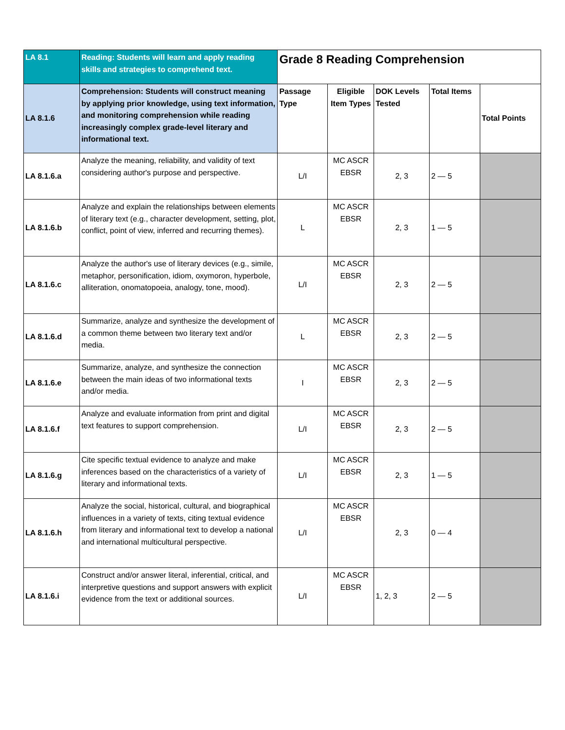| LA 8.1 | Reading: Students will learn and apply reading skills and strategies to comprehend text. | Grade 8 Reading Comprehension | | | | |
| LA 8.1.6 | Comprehension: Students will construct meaning by applying prior knowledge, using text information, and monitoring comprehension while reading increasingly complex grade-level literary and informational text. | Passage Type | Eligible Item Types | DOK Levels Tested | Total Items | Total Points |
| LA 8.1.6.a | Analyze the meaning, reliability, and validity of text considering author's purpose and perspective. | L/I | MC ASCR EBSR | 2, 3 | 2 — 5 | |
| LA 8.1.6.b | Analyze and explain the relationships between elements of literary text (e.g., character development, setting, plot, conflict, point of view, inferred and recurring themes). | L | MC ASCR EBSR | 2, 3 | 1 — 5 | |
| LA 8.1.6.c | Analyze the author's use of literary devices (e.g., simile, metaphor, personification, idiom, oxymoron, hyperbole, alliteration, onomatopoeia, analogy, tone, mood). | L/I | MC ASCR EBSR | 2, 3 | 2 — 5 | |
| LA 8.1.6.d | Summarize, analyze and synthesize the development of a common theme between two literary text and/or media. | L | MC ASCR EBSR | 2, 3 | 2 — 5 | |
| LA 8.1.6.e | Summarize, analyze, and synthesize the connection between the main ideas of two informational texts and/or media. | I | MC ASCR EBSR | 2, 3 | 2 — 5 | |
| LA 8.1.6.f | Analyze and evaluate information from print and digital text features to support comprehension. | L/I | MC ASCR EBSR | 2, 3 | 2 — 5 | |
| LA 8.1.6.g | Cite specific textual evidence to analyze and make inferences based on the characteristics of a variety of literary and informational texts. | L/I | MC ASCR EBSR | 2, 3 | 1 — 5 | |
| LA 8.1.6.h | Analyze the social, historical, cultural, and biographical influences in a variety of texts, citing textual evidence from literary and informational text to develop a national and international multicultural perspective. | L/I | MC ASCR EBSR | 2, 3 | 0 — 4 | |
| LA 8.1.6.i | Construct and/or answer literal, inferential, critical, and interpretive questions and support answers with explicit evidence from the text or additional sources. | L/I | MC ASCR EBSR | 1, 2, 3 | 2 — 5 | |